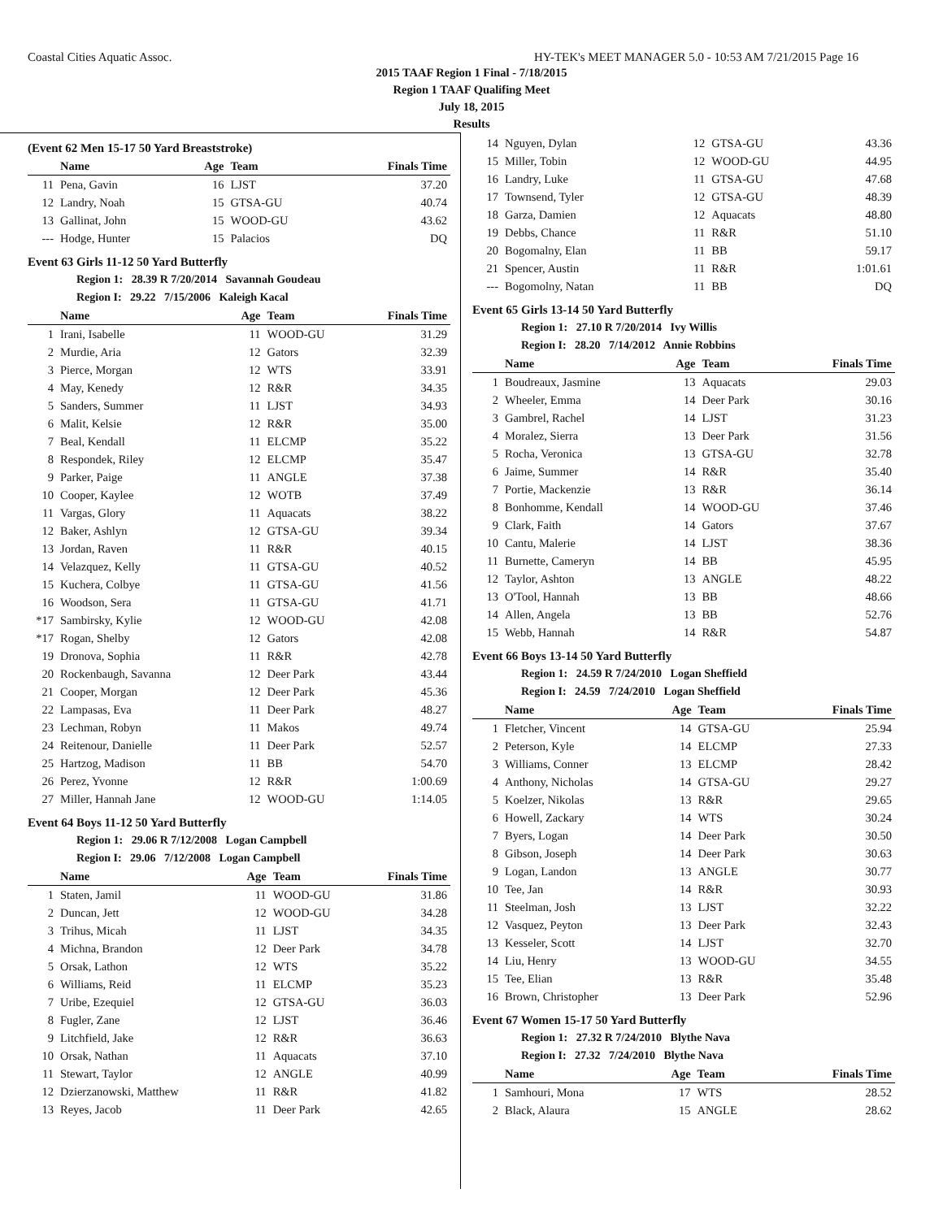Coastal Cities Aquatic Assoc. HY-TEK's MEET MANAGER 5.0 - 10:53 AM 7/21/2015 Page 16
2015 TAAF Region 1 Final - 7/18/2015
Region 1 TAAF Qualifing Meet
July 18, 2015
Results
(Event 62 Men 15-17 50 Yard Breaststroke)
| | Name | Age | Team | Finals Time |
| --- | --- | --- | --- | --- |
| 11 | Pena, Gavin | 16 | LJST | 37.20 |
| 12 | Landry, Noah | 15 | GTSA-GU | 40.74 |
| 13 | Gallinat, John | 15 | WOOD-GU | 43.62 |
| --- | Hodge, Hunter | 15 | Palacios | DQ |
Event 63 Girls 11-12 50 Yard Butterfly
Region 1: 28.39 R 7/20/2014 Savannah Goudeau
Region I: 29.22 7/15/2006 Kaleigh Kacal
| | Name | Age | Team | Finals Time |
| --- | --- | --- | --- | --- |
| 1 | Irani, Isabelle | 11 | WOOD-GU | 31.29 |
| 2 | Murdie, Aria | 12 | Gators | 32.39 |
| 3 | Pierce, Morgan | 12 | WTS | 33.91 |
| 4 | May, Kenedy | 12 | R&R | 34.35 |
| 5 | Sanders, Summer | 11 | LJST | 34.93 |
| 6 | Malit, Kelsie | 12 | R&R | 35.00 |
| 7 | Beal, Kendall | 11 | ELCMP | 35.22 |
| 8 | Respondek, Riley | 12 | ELCMP | 35.47 |
| 9 | Parker, Paige | 11 | ANGLE | 37.38 |
| 10 | Cooper, Kaylee | 12 | WOTB | 37.49 |
| 11 | Vargas, Glory | 11 | Aquacats | 38.22 |
| 12 | Baker, Ashlyn | 12 | GTSA-GU | 39.34 |
| 13 | Jordan, Raven | 11 | R&R | 40.15 |
| 14 | Velazquez, Kelly | 11 | GTSA-GU | 40.52 |
| 15 | Kuchera, Colbye | 11 | GTSA-GU | 41.56 |
| 16 | Woodson, Sera | 11 | GTSA-GU | 41.71 |
| *17 | Sambirsky, Kylie | 12 | WOOD-GU | 42.08 |
| *17 | Rogan, Shelby | 12 | Gators | 42.08 |
| 19 | Dronova, Sophia | 11 | R&R | 42.78 |
| 20 | Rockenbaugh, Savanna | 12 | Deer Park | 43.44 |
| 21 | Cooper, Morgan | 12 | Deer Park | 45.36 |
| 22 | Lampasas, Eva | 11 | Deer Park | 48.27 |
| 23 | Lechman, Robyn | 11 | Makos | 49.74 |
| 24 | Reitenour, Danielle | 11 | Deer Park | 52.57 |
| 25 | Hartzog, Madison | 11 | BB | 54.70 |
| 26 | Perez, Yvonne | 12 | R&R | 1:00.69 |
| 27 | Miller, Hannah Jane | 12 | WOOD-GU | 1:14.05 |
Event 64 Boys 11-12 50 Yard Butterfly
Region 1: 29.06 R 7/12/2008 Logan Campbell
Region I: 29.06 7/12/2008 Logan Campbell
| | Name | Age | Team | Finals Time |
| --- | --- | --- | --- | --- |
| 1 | Staten, Jamil | 11 | WOOD-GU | 31.86 |
| 2 | Duncan, Jett | 12 | WOOD-GU | 34.28 |
| 3 | Trihus, Micah | 11 | LJST | 34.35 |
| 4 | Michna, Brandon | 12 | Deer Park | 34.78 |
| 5 | Orsak, Lathon | 12 | WTS | 35.22 |
| 6 | Williams, Reid | 11 | ELCMP | 35.23 |
| 7 | Uribe, Ezequiel | 12 | GTSA-GU | 36.03 |
| 8 | Fugler, Zane | 12 | LJST | 36.46 |
| 9 | Litchfield, Jake | 12 | R&R | 36.63 |
| 10 | Orsak, Nathan | 11 | Aquacats | 37.10 |
| 11 | Stewart, Taylor | 12 | ANGLE | 40.99 |
| 12 | Dzierzanowski, Matthew | 11 | R&R | 41.82 |
| 13 | Reyes, Jacob | 11 | Deer Park | 42.65 |
| 14 | Nguyen, Dylan | 12 | GTSA-GU | 43.36 |
| 15 | Miller, Tobin | 12 | WOOD-GU | 44.95 |
| 16 | Landry, Luke | 11 | GTSA-GU | 47.68 |
| 17 | Townsend, Tyler | 12 | GTSA-GU | 48.39 |
| 18 | Garza, Damien | 12 | Aquacats | 48.80 |
| 19 | Debbs, Chance | 11 | R&R | 51.10 |
| 20 | Bogomalny, Elan | 11 | BB | 59.17 |
| 21 | Spencer, Austin | 11 | R&R | 1:01.61 |
| --- | Bogomolny, Natan | 11 | BB | DQ |
Event 65 Girls 13-14 50 Yard Butterfly
Region 1: 27.10 R 7/20/2014 Ivy Willis
Region I: 28.20 7/14/2012 Annie Robbins
| | Name | Age | Team | Finals Time |
| --- | --- | --- | --- | --- |
| 1 | Boudreaux, Jasmine | 13 | Aquacats | 29.03 |
| 2 | Wheeler, Emma | 14 | Deer Park | 30.16 |
| 3 | Gambrel, Rachel | 14 | LJST | 31.23 |
| 4 | Moralez, Sierra | 13 | Deer Park | 31.56 |
| 5 | Rocha, Veronica | 13 | GTSA-GU | 32.78 |
| 6 | Jaime, Summer | 14 | R&R | 35.40 |
| 7 | Portie, Mackenzie | 13 | R&R | 36.14 |
| 8 | Bonhomme, Kendall | 14 | WOOD-GU | 37.46 |
| 9 | Clark, Faith | 14 | Gators | 37.67 |
| 10 | Cantu, Malerie | 14 | LJST | 38.36 |
| 11 | Burnette, Cameryn | 14 | BB | 45.95 |
| 12 | Taylor, Ashton | 13 | ANGLE | 48.22 |
| 13 | O'Tool, Hannah | 13 | BB | 48.66 |
| 14 | Allen, Angela | 13 | BB | 52.76 |
| 15 | Webb, Hannah | 14 | R&R | 54.87 |
Event 66 Boys 13-14 50 Yard Butterfly
Region 1: 24.59 R 7/24/2010 Logan Sheffield
Region I: 24.59 7/24/2010 Logan Sheffield
| | Name | Age | Team | Finals Time |
| --- | --- | --- | --- | --- |
| 1 | Fletcher, Vincent | 14 | GTSA-GU | 25.94 |
| 2 | Peterson, Kyle | 14 | ELCMP | 27.33 |
| 3 | Williams, Conner | 13 | ELCMP | 28.42 |
| 4 | Anthony, Nicholas | 14 | GTSA-GU | 29.27 |
| 5 | Koelzer, Nikolas | 13 | R&R | 29.65 |
| 6 | Howell, Zackary | 14 | WTS | 30.24 |
| 7 | Byers, Logan | 14 | Deer Park | 30.50 |
| 8 | Gibson, Joseph | 14 | Deer Park | 30.63 |
| 9 | Logan, Landon | 13 | ANGLE | 30.77 |
| 10 | Tee, Jan | 14 | R&R | 30.93 |
| 11 | Steelman, Josh | 13 | LJST | 32.22 |
| 12 | Vasquez, Peyton | 13 | Deer Park | 32.43 |
| 13 | Kesseler, Scott | 14 | LJST | 32.70 |
| 14 | Liu, Henry | 13 | WOOD-GU | 34.55 |
| 15 | Tee, Elian | 13 | R&R | 35.48 |
| 16 | Brown, Christopher | 13 | Deer Park | 52.96 |
Event 67 Women 15-17 50 Yard Butterfly
Region 1: 27.32 R 7/24/2010 Blythe Nava
Region I: 27.32 7/24/2010 Blythe Nava
| | Name | Age | Team | Finals Time |
| --- | --- | --- | --- | --- |
| 1 | Samhouri, Mona | 17 | WTS | 28.52 |
| 2 | Black, Alaura | 15 | ANGLE | 28.62 |